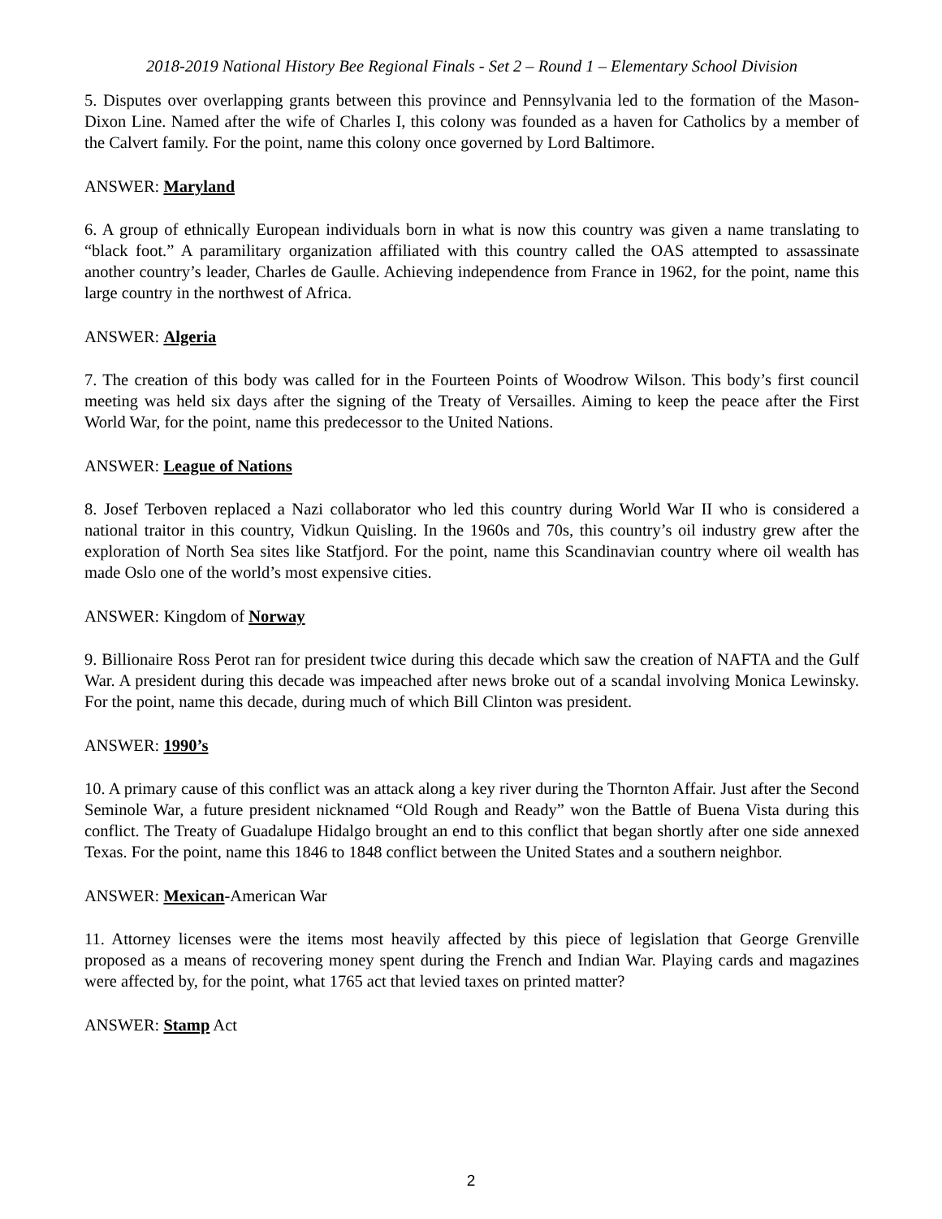2018-2019 National History Bee Regional Finals - Set 2 – Round 1 – Elementary School Division
5. Disputes over overlapping grants between this province and Pennsylvania led to the formation of the Mason-Dixon Line. Named after the wife of Charles I, this colony was founded as a haven for Catholics by a member of the Calvert family. For the point, name this colony once governed by Lord Baltimore.
ANSWER: Maryland
6. A group of ethnically European individuals born in what is now this country was given a name translating to “black foot.” A paramilitary organization affiliated with this country called the OAS attempted to assassinate another country’s leader, Charles de Gaulle. Achieving independence from France in 1962, for the point, name this large country in the northwest of Africa.
ANSWER: Algeria
7. The creation of this body was called for in the Fourteen Points of Woodrow Wilson. This body’s first council meeting was held six days after the signing of the Treaty of Versailles. Aiming to keep the peace after the First World War, for the point, name this predecessor to the United Nations.
ANSWER: League of Nations
8. Josef Terboven replaced a Nazi collaborator who led this country during World War II who is considered a national traitor in this country, Vidkun Quisling. In the 1960s and 70s, this country’s oil industry grew after the exploration of North Sea sites like Statfjord. For the point, name this Scandinavian country where oil wealth has made Oslo one of the world’s most expensive cities.
ANSWER: Kingdom of Norway
9. Billionaire Ross Perot ran for president twice during this decade which saw the creation of NAFTA and the Gulf War. A president during this decade was impeached after news broke out of a scandal involving Monica Lewinsky. For the point, name this decade, during much of which Bill Clinton was president.
ANSWER: 1990’s
10. A primary cause of this conflict was an attack along a key river during the Thornton Affair. Just after the Second Seminole War, a future president nicknamed “Old Rough and Ready” won the Battle of Buena Vista during this conflict. The Treaty of Guadalupe Hidalgo brought an end to this conflict that began shortly after one side annexed Texas. For the point, name this 1846 to 1848 conflict between the United States and a southern neighbor.
ANSWER: Mexican-American War
11. Attorney licenses were the items most heavily affected by this piece of legislation that George Grenville proposed as a means of recovering money spent during the French and Indian War. Playing cards and magazines were affected by, for the point, what 1765 act that levied taxes on printed matter?
ANSWER: Stamp Act
2